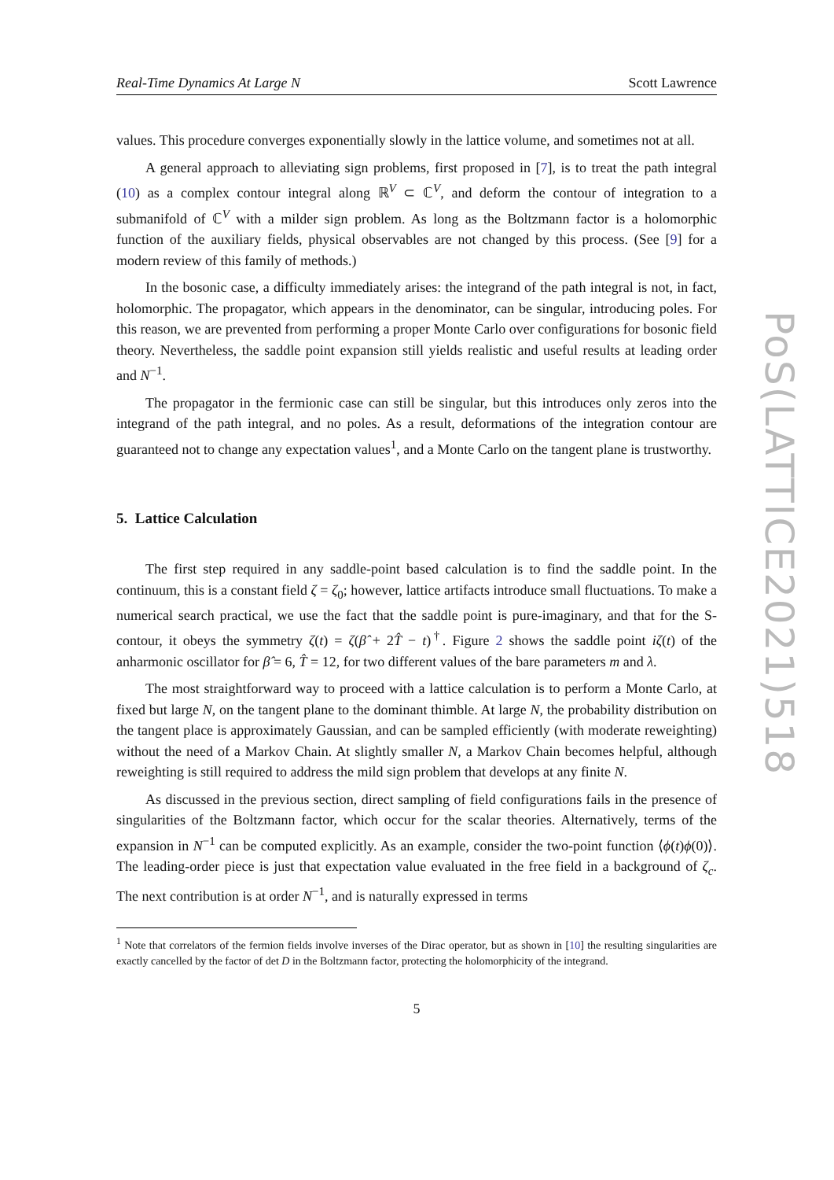Real-Time Dynamics At Large N Scott Lawrence
values. This procedure converges exponentially slowly in the lattice volume, and sometimes not at all.
A general approach to alleviating sign problems, first proposed in [7], is to treat the path integral (10) as a complex contour integral along ℝ<sup>V</sup> ⊂ ℂ<sup>V</sup>, and deform the contour of integration to a submanifold of ℂ<sup>V</sup> with a milder sign problem. As long as the Boltzmann factor is a holomorphic function of the auxiliary fields, physical observables are not changed by this process. (See [9] for a modern review of this family of methods.)
In the bosonic case, a difficulty immediately arises: the integrand of the path integral is not, in fact, holomorphic. The propagator, which appears in the denominator, can be singular, introducing poles. For this reason, we are prevented from performing a proper Monte Carlo over configurations for bosonic field theory. Nevertheless, the saddle point expansion still yields realistic and useful results at leading order and N<sup>−1</sup>.
The propagator in the fermionic case can still be singular, but this introduces only zeros into the integrand of the path integral, and no poles. As a result, deformations of the integration contour are guaranteed not to change any expectation values<sup>1</sup>, and a Monte Carlo on the tangent plane is trustworthy.
5. Lattice Calculation
The first step required in any saddle-point based calculation is to find the saddle point. In the continuum, this is a constant field ζ = ζ<sub>0</sub>; however, lattice artifacts introduce small fluctuations. To make a numerical search practical, we use the fact that the saddle point is pure-imaginary, and that for the S-contour, it obeys the symmetry ζ(t) = ζ(β̂ + 2T̂ − t)<sup>†</sup>. Figure 2 shows the saddle point iζ(t) of the anharmonic oscillator for β̂ = 6, T̂ = 12, for two different values of the bare parameters m and λ.
The most straightforward way to proceed with a lattice calculation is to perform a Monte Carlo, at fixed but large N, on the tangent plane to the dominant thimble. At large N, the probability distribution on the tangent place is approximately Gaussian, and can be sampled efficiently (with moderate reweighting) without the need of a Markov Chain. At slightly smaller N, a Markov Chain becomes helpful, although reweighting is still required to address the mild sign problem that develops at any finite N.
As discussed in the previous section, direct sampling of field configurations fails in the presence of singularities of the Boltzmann factor, which occur for the scalar theories. Alternatively, terms of the expansion in N<sup>−1</sup> can be computed explicitly. As an example, consider the two-point function ⟨ϕ(t)ϕ(0)⟩. The leading-order piece is just that expectation value evaluated in the free field in a background of ζ<sub>c</sub>. The next contribution is at order N<sup>−1</sup>, and is naturally expressed in terms
<sup>1</sup> Note that correlators of the fermion fields involve inverses of the Dirac operator, but as shown in [10] the resulting singularities are exactly cancelled by the factor of det D in the Boltzmann factor, protecting the holomorphicity of the integrand.
5
PoS(LATTICE2021)518